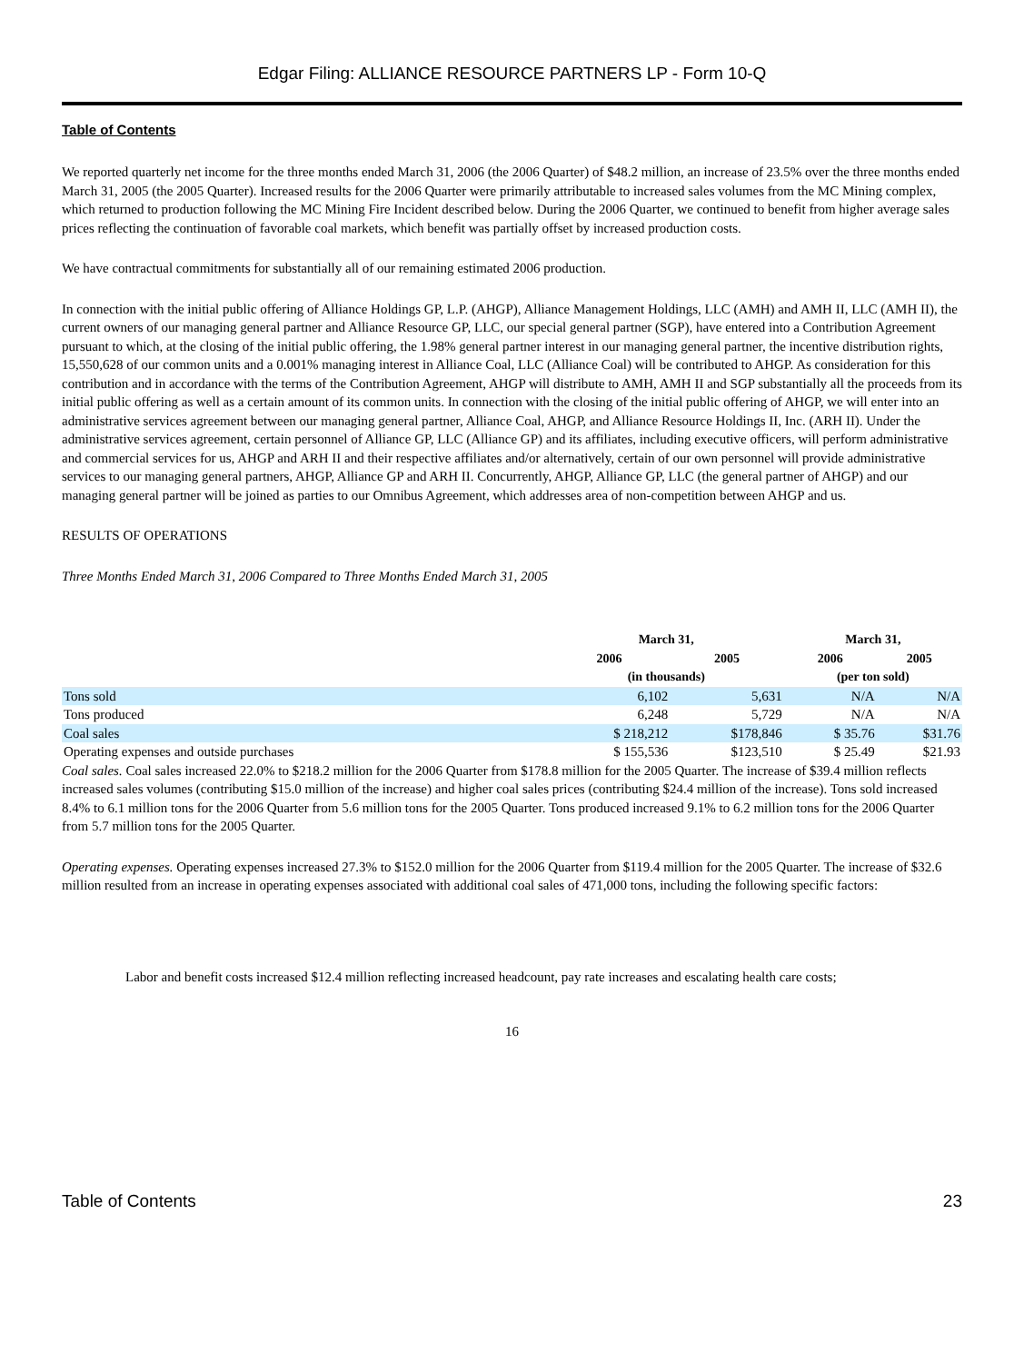Edgar Filing: ALLIANCE RESOURCE PARTNERS LP - Form 10-Q
Table of Contents
We reported quarterly net income for the three months ended March 31, 2006 (the 2006 Quarter) of $48.2 million, an increase of 23.5% over the three months ended March 31, 2005 (the 2005 Quarter). Increased results for the 2006 Quarter were primarily attributable to increased sales volumes from the MC Mining complex, which returned to production following the MC Mining Fire Incident described below. During the 2006 Quarter, we continued to benefit from higher average sales prices reflecting the continuation of favorable coal markets, which benefit was partially offset by increased production costs.
We have contractual commitments for substantially all of our remaining estimated 2006 production.
In connection with the initial public offering of Alliance Holdings GP, L.P. (AHGP), Alliance Management Holdings, LLC (AMH) and AMH II, LLC (AMH II), the current owners of our managing general partner and Alliance Resource GP, LLC, our special general partner (SGP), have entered into a Contribution Agreement pursuant to which, at the closing of the initial public offering, the 1.98% general partner interest in our managing general partner, the incentive distribution rights, 15,550,628 of our common units and a 0.001% managing interest in Alliance Coal, LLC (Alliance Coal) will be contributed to AHGP. As consideration for this contribution and in accordance with the terms of the Contribution Agreement, AHGP will distribute to AMH, AMH II and SGP substantially all the proceeds from its initial public offering as well as a certain amount of its common units. In connection with the closing of the initial public offering of AHGP, we will enter into an administrative services agreement between our managing general partner, Alliance Coal, AHGP, and Alliance Resource Holdings II, Inc. (ARH II). Under the administrative services agreement, certain personnel of Alliance GP, LLC (Alliance GP) and its affiliates, including executive officers, will perform administrative and commercial services for us, AHGP and ARH II and their respective affiliates and/or alternatively, certain of our own personnel will provide administrative services to our managing general partners, AHGP, Alliance GP and ARH II. Concurrently, AHGP, Alliance GP, LLC (the general partner of AHGP) and our managing general partner will be joined as parties to our Omnibus Agreement, which addresses area of non-competition between AHGP and us.
RESULTS OF OPERATIONS
Three Months Ended March 31, 2006 Compared to Three Months Ended March 31, 2005
| | March 31, | | March 31, | |
| --- | --- | --- | --- | --- |
| | 2006 | 2005 | 2006 | 2005 |
| | (in thousands) | | (per ton sold) | |
| Tons sold | 6,102 | 5,631 | N/A | N/A |
| Tons produced | 6,248 | 5,729 | N/A | N/A |
| Coal sales | $ 218,212 | $178,846 | $ 35.76 | $31.76 |
| Operating expenses and outside purchases | $ 155,536 | $123,510 | $ 25.49 | $21.93 |
Coal sales. Coal sales increased 22.0% to $218.2 million for the 2006 Quarter from $178.8 million for the 2005 Quarter. The increase of $39.4 million reflects increased sales volumes (contributing $15.0 million of the increase) and higher coal sales prices (contributing $24.4 million of the increase). Tons sold increased 8.4% to 6.1 million tons for the 2006 Quarter from 5.6 million tons for the 2005 Quarter. Tons produced increased 9.1% to 6.2 million tons for the 2006 Quarter from 5.7 million tons for the 2005 Quarter.
Operating expenses. Operating expenses increased 27.3% to $152.0 million for the 2006 Quarter from $119.4 million for the 2005 Quarter. The increase of $32.6 million resulted from an increase in operating expenses associated with additional coal sales of 471,000 tons, including the following specific factors:
Labor and benefit costs increased $12.4 million reflecting increased headcount, pay rate increases and escalating health care costs;
16
Table of Contents 23